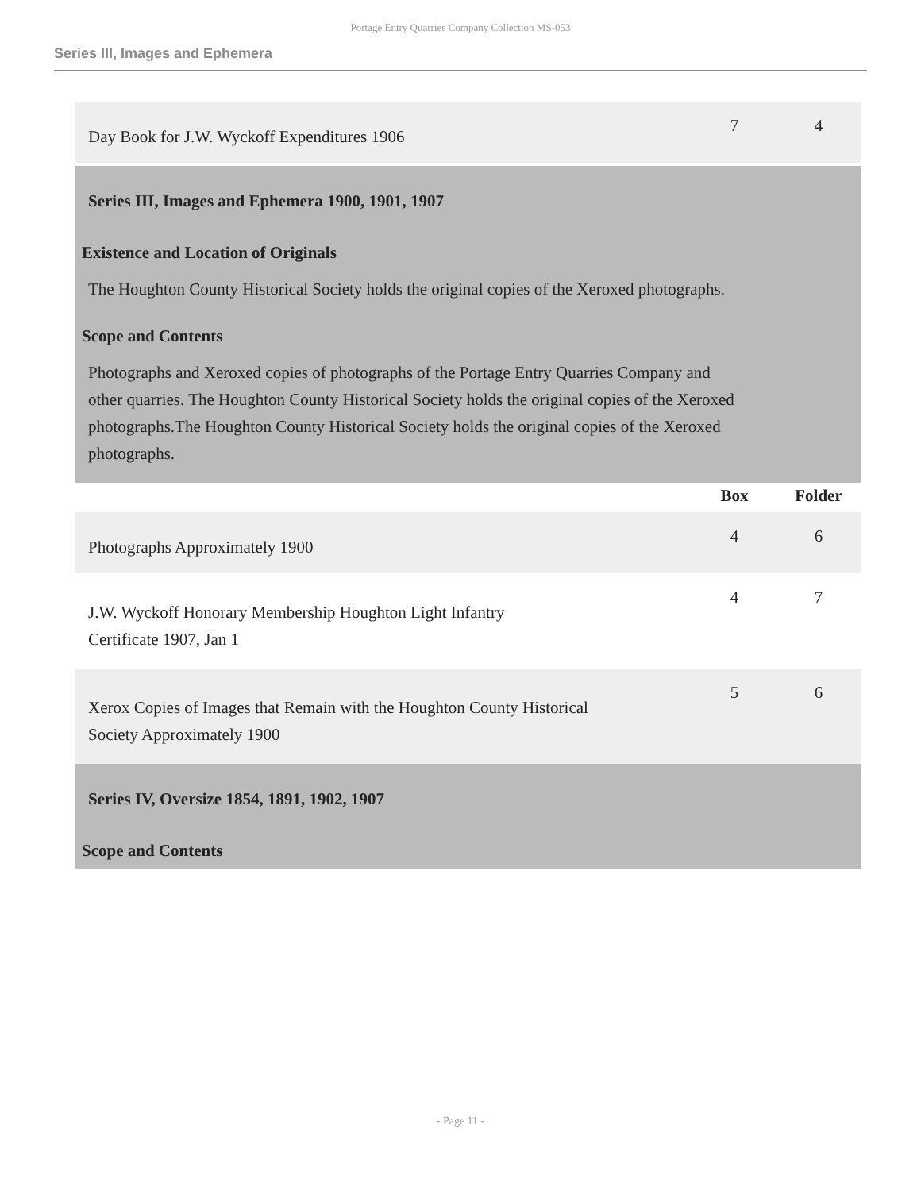Portage Entry Quarries Company Collection MS-053
Series III, Images and Ephemera
| Day Book for J.W. Wyckoff Expenditures 1906 | 7 | 4 |
| Series III, Images and Ephemera 1900, 1901, 1907 | | |
| Existence and Location of Originals | | |
| The Houghton County Historical Society holds the original copies of the Xeroxed photographs. | | |
| Scope and Contents | | |
| Photographs and Xeroxed copies of photographs of the Portage Entry Quarries Company and other quarries. The Houghton County Historical Society holds the original copies of the Xeroxed photographs.The Houghton County Historical Society holds the original copies of the Xeroxed photographs. | | |
| | Box | Folder |
| Photographs Approximately 1900 | 4 | 6 |
| J.W. Wyckoff Honorary Membership Houghton Light Infantry Certificate 1907, Jan 1 | 4 | 7 |
| Xerox Copies of Images that Remain with the Houghton County Historical Society Approximately 1900 | 5 | 6 |
| Series IV, Oversize 1854, 1891, 1902, 1907 | | |
| Scope and Contents | | |
- Page 11 -